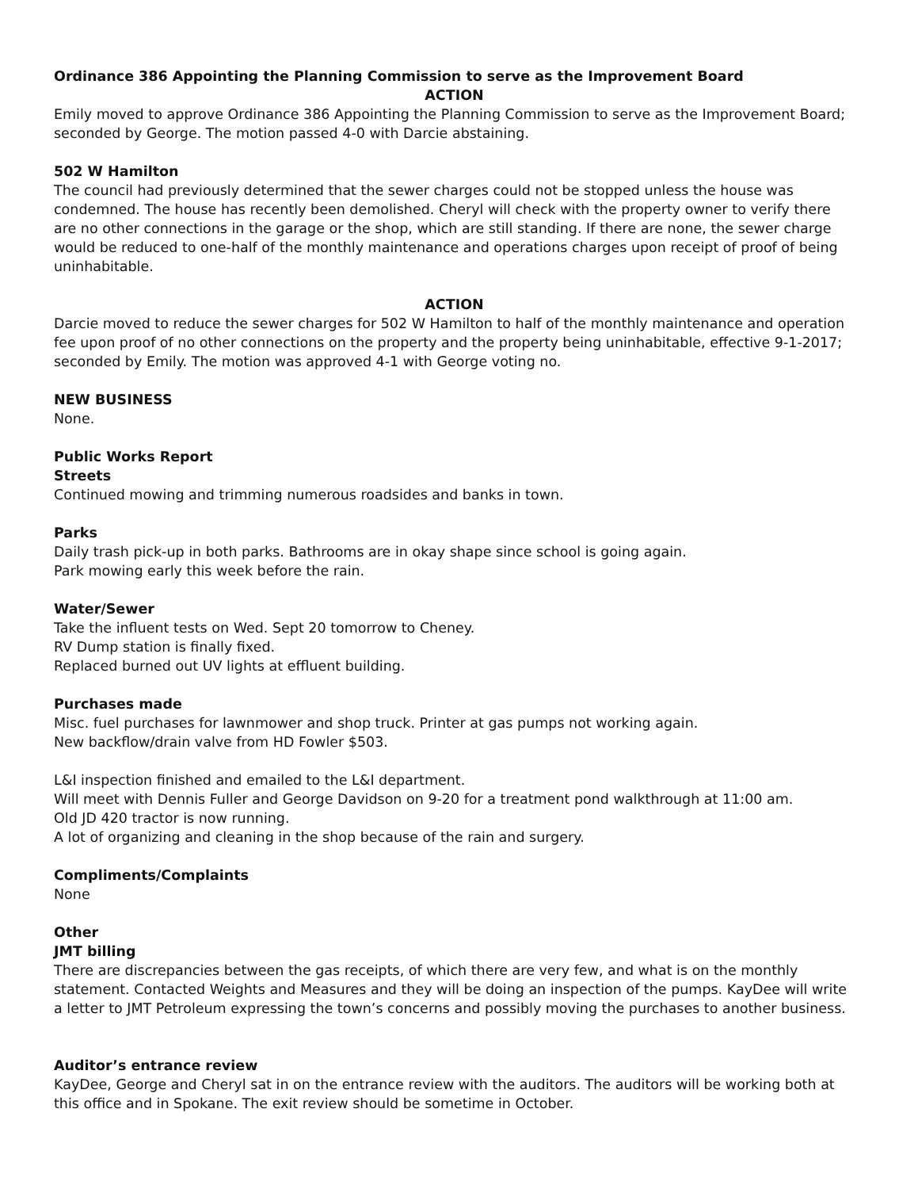Ordinance 386 Appointing the Planning Commission to serve as the Improvement Board
ACTION
Emily moved to approve Ordinance 386 Appointing the Planning Commission to serve as the Improvement Board; seconded by George. The motion passed 4-0 with Darcie abstaining.
502 W Hamilton
The council had previously determined that the sewer charges could not be stopped unless the house was condemned. The house has recently been demolished. Cheryl will check with the property owner to verify there are no other connections in the garage or the shop, which are still standing. If there are none, the sewer charge would be reduced to one-half of the monthly maintenance and operations charges upon receipt of proof of being uninhabitable.
ACTION
Darcie moved to reduce the sewer charges for 502 W Hamilton to half of the monthly maintenance and operation fee upon proof of no other connections on the property and the property being uninhabitable, effective 9-1-2017; seconded by Emily. The motion was approved 4-1 with George voting no.
NEW BUSINESS
None.
Public Works Report
Streets
Continued mowing and trimming numerous roadsides and banks in town.
Parks
Daily trash pick-up in both parks. Bathrooms are in okay shape since school is going again.
Park mowing early this week before the rain.
Water/Sewer
Take the influent tests on Wed. Sept 20 tomorrow to Cheney.
RV Dump station is finally fixed.
Replaced burned out UV lights at effluent building.
Purchases made
Misc. fuel purchases for lawnmower and shop truck. Printer at gas pumps not working again.
New backflow/drain valve from HD Fowler $503.
L&I inspection finished and emailed to the L&I department.
Will meet with Dennis Fuller and George Davidson on 9-20 for a treatment pond walkthrough at 11:00 am.
Old JD 420 tractor is now running.
A lot of organizing and cleaning in the shop because of the rain and surgery.
Compliments/Complaints
None
Other
JMT billing
There are discrepancies between the gas receipts, of which there are very few, and what is on the monthly statement. Contacted Weights and Measures and they will be doing an inspection of the pumps. KayDee will write a letter to JMT Petroleum expressing the town’s concerns and possibly moving the purchases to another business.
Auditor’s entrance review
KayDee, George and Cheryl sat in on the entrance review with the auditors. The auditors will be working both at this office and in Spokane. The exit review should be sometime in October.